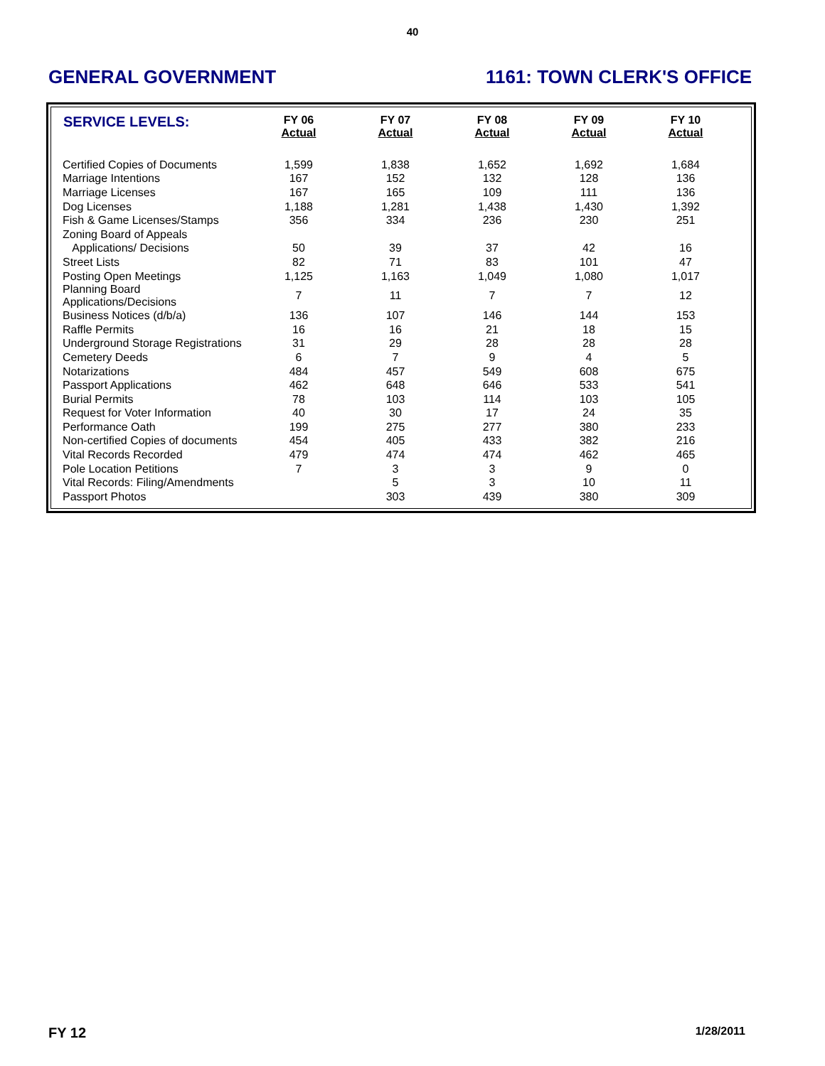40
GENERAL GOVERNMENT 1161: TOWN CLERK'S OFFICE
| SERVICE LEVELS: | FY 06 Actual | FY 07 Actual | FY 08 Actual | FY 09 Actual | FY 10 Actual |
| --- | --- | --- | --- | --- | --- |
| Certified Copies of Documents | 1,599 | 1,838 | 1,652 | 1,692 | 1,684 |
| Marriage Intentions | 167 | 152 | 132 | 128 | 136 |
| Marriage Licenses | 167 | 165 | 109 | 111 | 136 |
| Dog Licenses | 1,188 | 1,281 | 1,438 | 1,430 | 1,392 |
| Fish & Game Licenses/Stamps | 356 | 334 | 236 | 230 | 251 |
| Zoning Board of Appeals | | | | | |
| Applications/ Decisions | 50 | 39 | 37 | 42 | 16 |
| Street Lists | 82 | 71 | 83 | 101 | 47 |
| Posting Open Meetings | 1,125 | 1,163 | 1,049 | 1,080 | 1,017 |
| Planning Board Applications/Decisions | 7 | 11 | 7 | 7 | 12 |
| Business Notices (d/b/a) | 136 | 107 | 146 | 144 | 153 |
| Raffle Permits | 16 | 16 | 21 | 18 | 15 |
| Underground Storage Registrations | 31 | 29 | 28 | 28 | 28 |
| Cemetery Deeds | 6 | 7 | 9 | 4 | 5 |
| Notarizations | 484 | 457 | 549 | 608 | 675 |
| Passport Applications | 462 | 648 | 646 | 533 | 541 |
| Burial Permits | 78 | 103 | 114 | 103 | 105 |
| Request for Voter Information | 40 | 30 | 17 | 24 | 35 |
| Performance Oath | 199 | 275 | 277 | 380 | 233 |
| Non-certified Copies of documents | 454 | 405 | 433 | 382 | 216 |
| Vital Records Recorded | 479 | 474 | 474 | 462 | 465 |
| Pole Location Petitions | 7 | 3 | 3 | 9 | 0 |
| Vital Records: Filing/Amendments | | 5 | 3 | 10 | 11 |
| Passport Photos | | 303 | 439 | 380 | 309 |
FY 12 1/28/2011